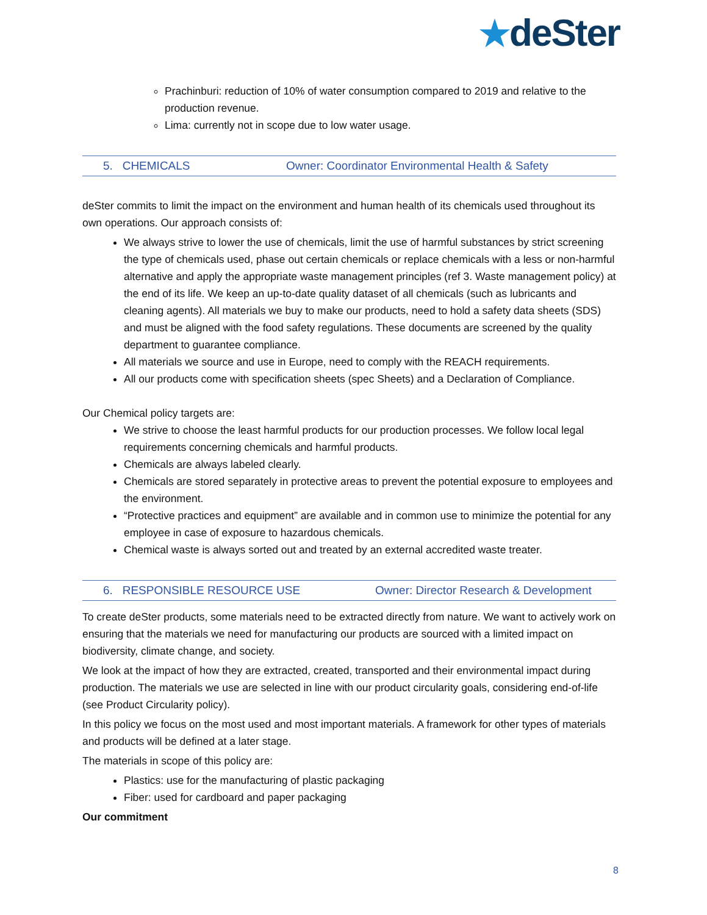★deSter
Prachinburi: reduction of 10% of water consumption compared to 2019 and relative to the production revenue.
Lima: currently not in scope due to low water usage.
5. CHEMICALS Owner: Coordinator Environmental Health & Safety
deSter commits to limit the impact on the environment and human health of its chemicals used throughout its own operations. Our approach consists of:
We always strive to lower the use of chemicals, limit the use of harmful substances by strict screening the type of chemicals used, phase out certain chemicals or replace chemicals with a less or non-harmful alternative and apply the appropriate waste management principles (ref 3. Waste management policy) at the end of its life. We keep an up-to-date quality dataset of all chemicals (such as lubricants and cleaning agents). All materials we buy to make our products, need to hold a safety data sheets (SDS) and must be aligned with the food safety regulations. These documents are screened by the quality department to guarantee compliance.
All materials we source and use in Europe, need to comply with the REACH requirements.
All our products come with specification sheets (spec Sheets) and a Declaration of Compliance.
Our Chemical policy targets are:
We strive to choose the least harmful products for our production processes. We follow local legal requirements concerning chemicals and harmful products.
Chemicals are always labeled clearly.
Chemicals are stored separately in protective areas to prevent the potential exposure to employees and the environment.
“Protective practices and equipment” are available and in common use to minimize the potential for any employee in case of exposure to hazardous chemicals.
Chemical waste is always sorted out and treated by an external accredited waste treater.
6. RESPONSIBLE RESOURCE USE Owner: Director Research & Development
To create deSter products, some materials need to be extracted directly from nature. We want to actively work on ensuring that the materials we need for manufacturing our products are sourced with a limited impact on biodiversity, climate change, and society.
We look at the impact of how they are extracted, created, transported and their environmental impact during production. The materials we use are selected in line with our product circularity goals, considering end-of-life (see Product Circularity policy).
In this policy we focus on the most used and most important materials. A framework for other types of materials and products will be defined at a later stage.
The materials in scope of this policy are:
Plastics: use for the manufacturing of plastic packaging
Fiber: used for cardboard and paper packaging
Our commitment
8